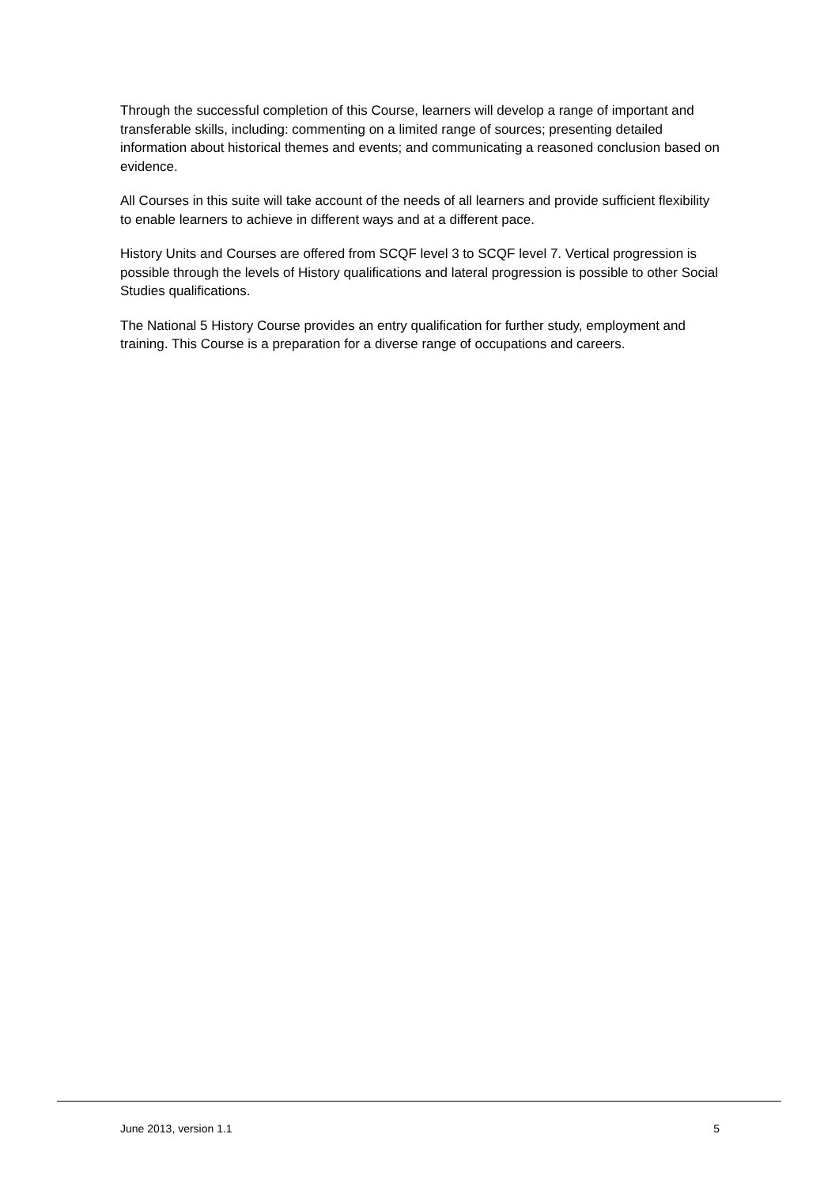Through the successful completion of this Course, learners will develop a range of important and transferable skills, including: commenting on a limited range of sources; presenting detailed information about historical themes and events; and communicating a reasoned conclusion based on evidence.
All Courses in this suite will take account of the needs of all learners and provide sufficient flexibility to enable learners to achieve in different ways and at a different pace.
History Units and Courses are offered from SCQF level 3 to SCQF level 7. Vertical progression is possible through the levels of History qualifications and lateral progression is possible to other Social Studies qualifications.
The National 5 History Course provides an entry qualification for further study, employment and training. This Course is a preparation for a diverse range of occupations and careers.
June 2013, version 1.1 5